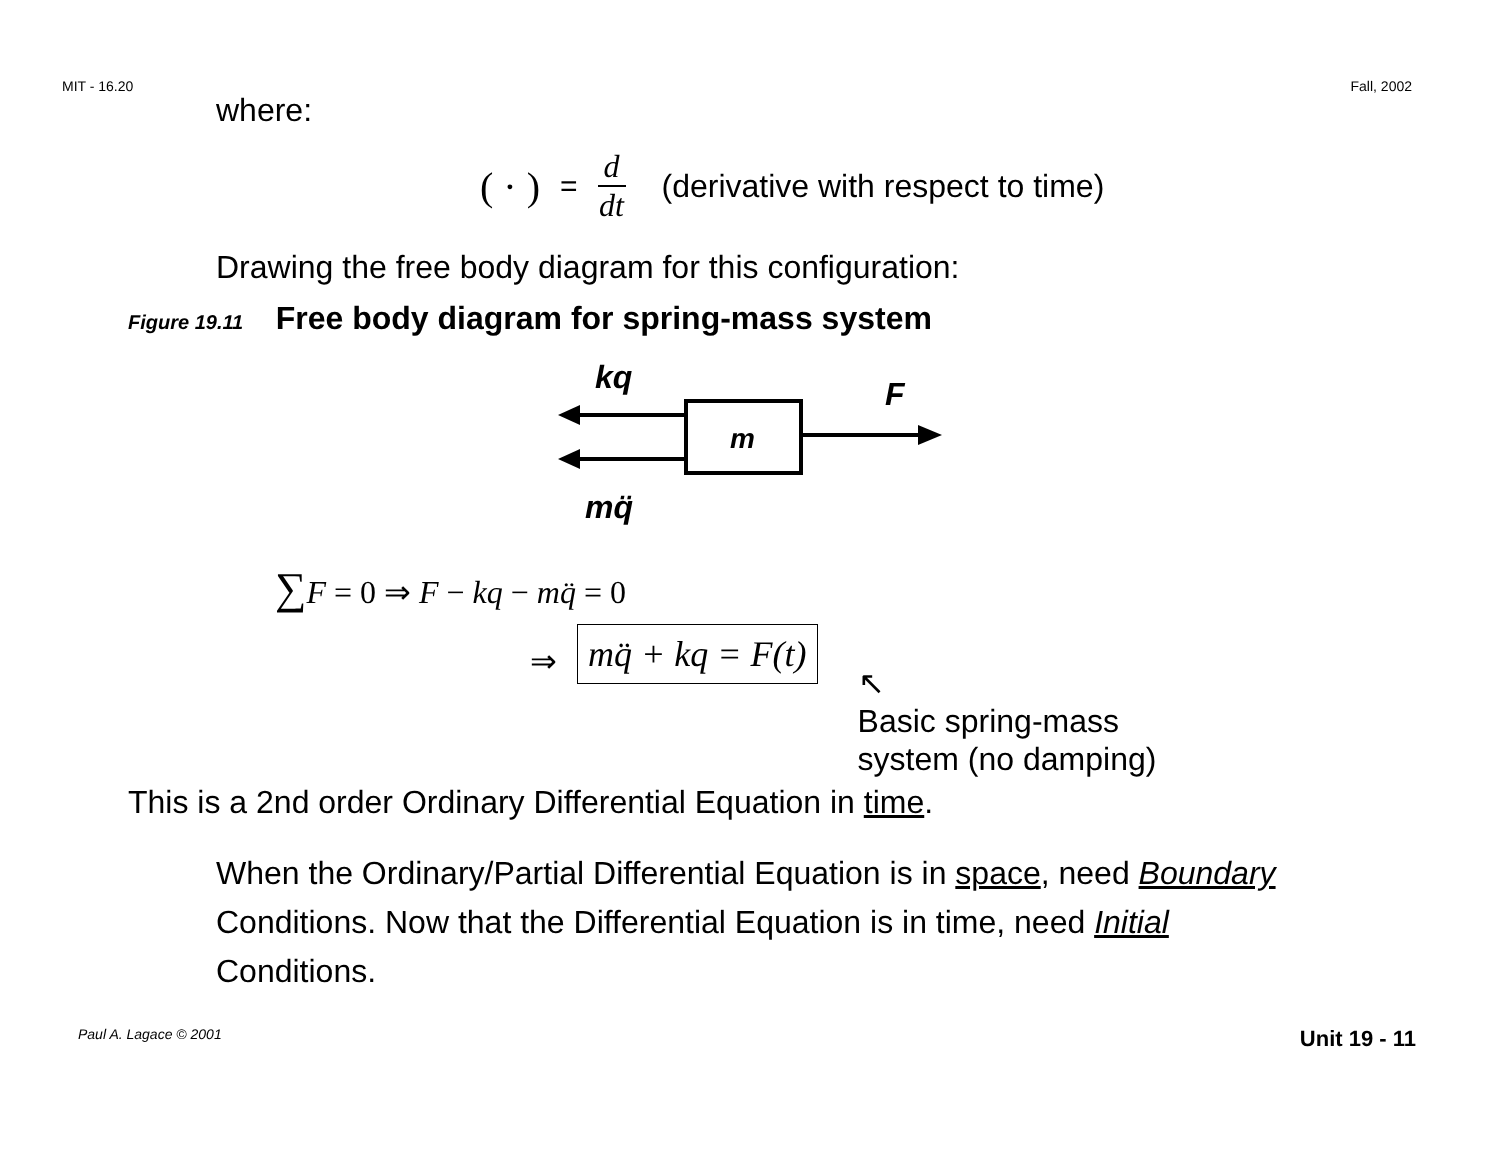MIT - 16.20 Fall, 2002
where:
( · ) = d dt (derivative with respect to time)
Drawing the free body diagram for this configuration:
Figure 19.11 Free body diagram for spring-mass system
m
kq
F
mq̈
∑F = 0 ⇒ F − kq − mq̈ = 0
⇒ mq̈ + kq = F(t) ↖
Basic spring-mass
system (no damping)
This is a 2nd order Ordinary Differential Equation in time.
When the Ordinary/Partial Differential Equation is in space, need Boundary Conditions. Now that the Differential Equation is in time, need Initial Conditions.
Paul A. Lagace © 2001 Unit 19 - 11